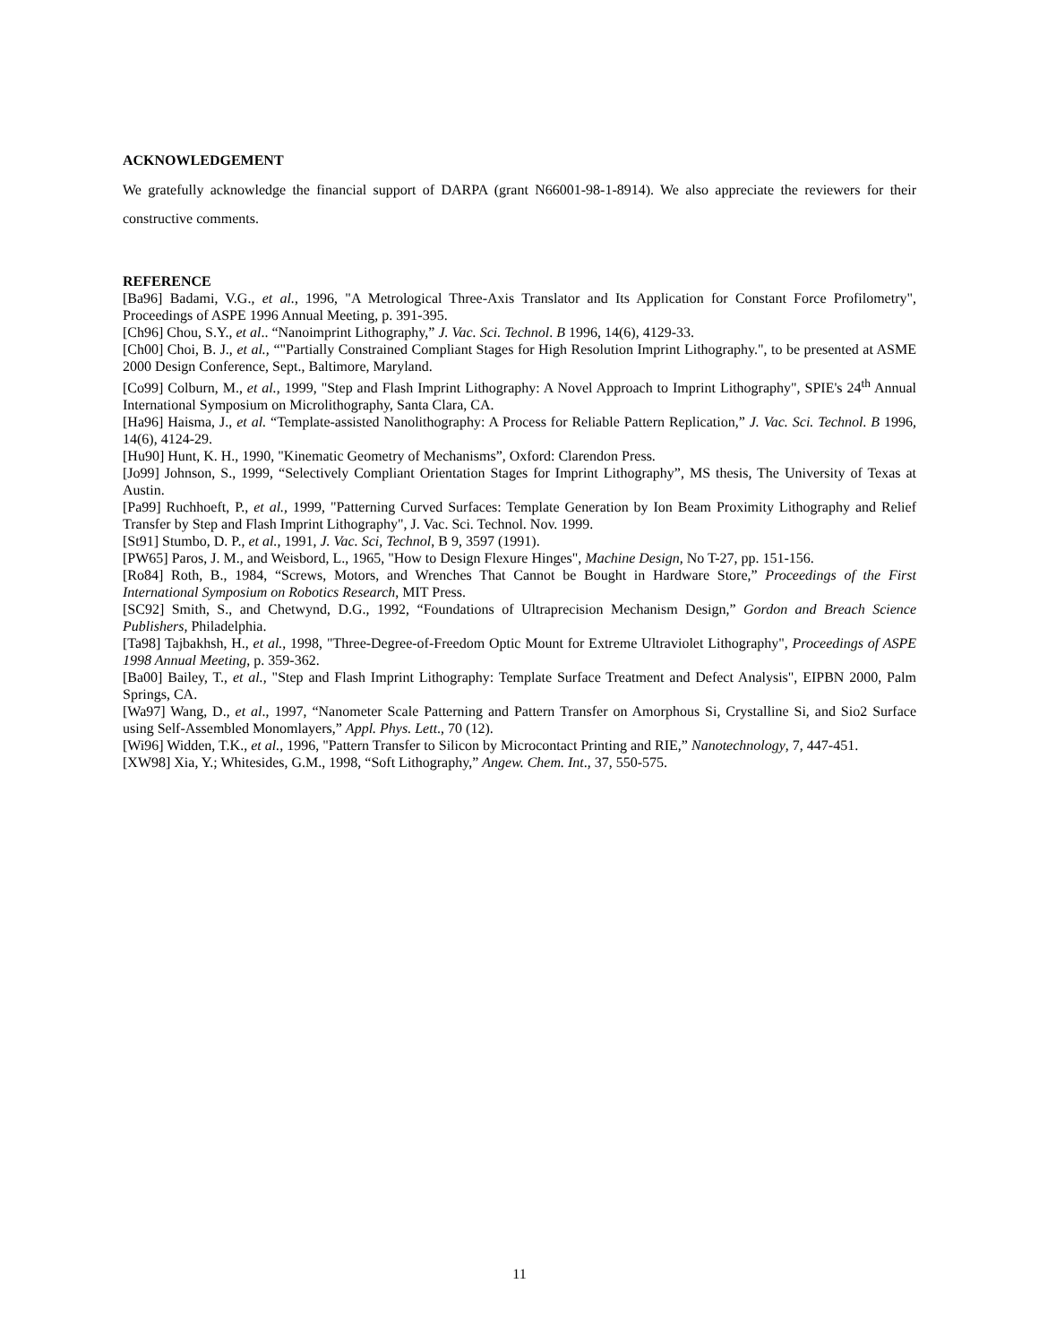ACKNOWLEDGEMENT
We gratefully acknowledge the financial support of DARPA (grant N66001-98-1-8914). We also appreciate the reviewers for their constructive comments.
REFERENCE
[Ba96] Badami, V.G., et al., 1996, "A Metrological Three-Axis Translator and Its Application for Constant Force Profilometry", Proceedings of ASPE 1996 Annual Meeting, p. 391-395.
[Ch96] Chou, S.Y., et al.. “Nanoimprint Lithography,” J. Vac. Sci. Technol. B 1996, 14(6), 4129-33.
[Ch00] Choi, B. J., et al., “"Partially Constrained Compliant Stages for High Resolution Imprint Lithography.", to be presented at ASME 2000 Design Conference, Sept., Baltimore, Maryland.
[Co99] Colburn, M., et al., 1999, "Step and Flash Imprint Lithography: A Novel Approach to Imprint Lithography", SPIE's 24<sup>th</sup> Annual International Symposium on Microlithography, Santa Clara, CA.
[Ha96] Haisma, J., et al. “Template-assisted Nanolithography: A Process for Reliable Pattern Replication,” J. Vac. Sci. Technol. B 1996, 14(6), 4124-29.
[Hu90] Hunt, K. H., 1990, "Kinematic Geometry of Mechanisms”, Oxford: Clarendon Press.
[Jo99] Johnson, S., 1999, “Selectively Compliant Orientation Stages for Imprint Lithography”, MS thesis, The University of Texas at Austin.
[Pa99] Ruchhoeft, P., et al., 1999, "Patterning Curved Surfaces: Template Generation by Ion Beam Proximity Lithography and Relief Transfer by Step and Flash Imprint Lithography", J. Vac. Sci. Technol. Nov. 1999.
[St91] Stumbo, D. P., et al., 1991, J. Vac. Sci, Technol, B 9, 3597 (1991).
[PW65] Paros, J. M., and Weisbord, L., 1965, "How to Design Flexure Hinges", Machine Design, No T-27, pp. 151-156.
[Ro84] Roth, B., 1984, “Screws, Motors, and Wrenches That Cannot be Bought in Hardware Store,” Proceedings of the First International Symposium on Robotics Research, MIT Press.
[SC92] Smith, S., and Chetwynd, D.G., 1992, “Foundations of Ultraprecision Mechanism Design,” Gordon and Breach Science Publishers, Philadelphia.
[Ta98] Tajbakhsh, H., et al., 1998, "Three-Degree-of-Freedom Optic Mount for Extreme Ultraviolet Lithography", Proceedings of ASPE 1998 Annual Meeting, p. 359-362.
[Ba00] Bailey, T., et al., "Step and Flash Imprint Lithography: Template Surface Treatment and Defect Analysis", EIPBN 2000, Palm Springs, CA.
[Wa97] Wang, D., et al., 1997, “Nanometer Scale Patterning and Pattern Transfer on Amorphous Si, Crystalline Si, and Sio2 Surface using Self-Assembled Monomlayers,” Appl. Phys. Lett., 70 (12).
[Wi96] Widden, T.K., et al., 1996, "Pattern Transfer to Silicon by Microcontact Printing and RIE,” Nanotechnology, 7, 447-451.
[XW98] Xia, Y.; Whitesides, G.M., 1998, “Soft Lithography,” Angew. Chem. Int., 37, 550-575.
11